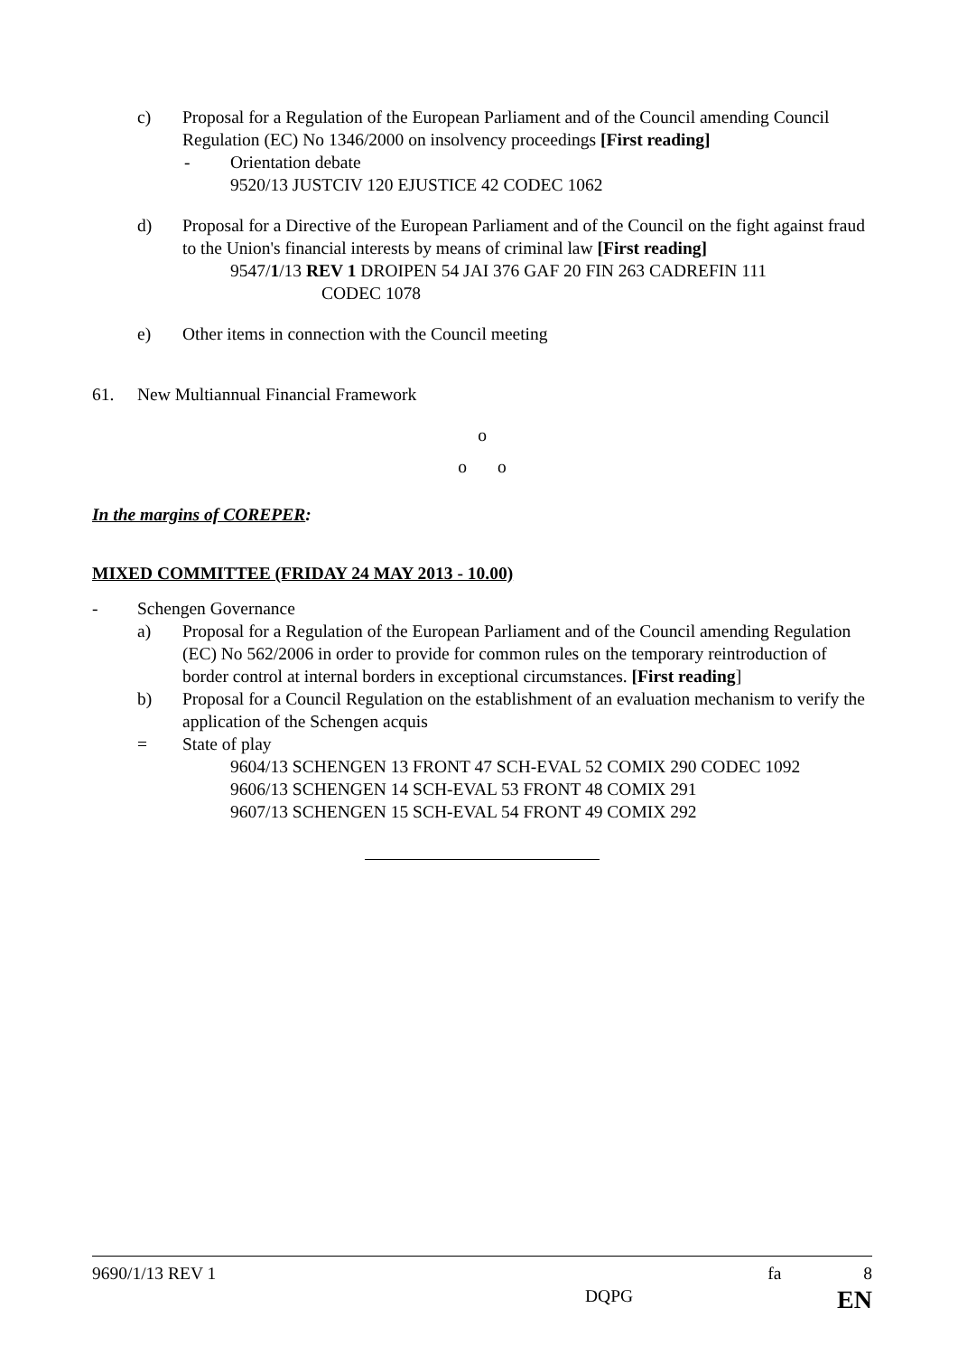c) Proposal for a Regulation of the European Parliament and of the Council amending Council Regulation (EC) No 1346/2000 on insolvency proceedings [First reading]
- Orientation debate
9520/13 JUSTCIV 120 EJUSTICE 42 CODEC 1062
d) Proposal for a Directive of the European Parliament and of the Council on the fight against fraud to the Union's financial interests by means of criminal law [First reading]
9547/1/13 REV 1 DROIPEN 54 JAI 376 GAF 20 FIN 263 CADREFIN 111
CODEC 1078
e) Other items in connection with the Council meeting
61. New Multiannual Financial Framework
o
o o
In the margins of COREPER:
MIXED COMMITTEE (FRIDAY 24 MAY 2013 - 10.00)
- Schengen Governance
a) Proposal for a Regulation of the European Parliament and of the Council amending Regulation (EC) No 562/2006 in order to provide for common rules on the temporary reintroduction of border control at internal borders in exceptional circumstances. [First reading]
b) Proposal for a Council Regulation on the establishment of an evaluation mechanism to verify the application of the Schengen acquis
= State of play
9604/13 SCHENGEN 13 FRONT 47 SCH-EVAL 52 COMIX 290 CODEC 1092
9606/13 SCHENGEN 14 SCH-EVAL 53 FRONT 48 COMIX 291
9607/13 SCHENGEN 15 SCH-EVAL 54 FRONT 49 COMIX 292
9690/1/13 REV 1 fa 8
DQPG EN